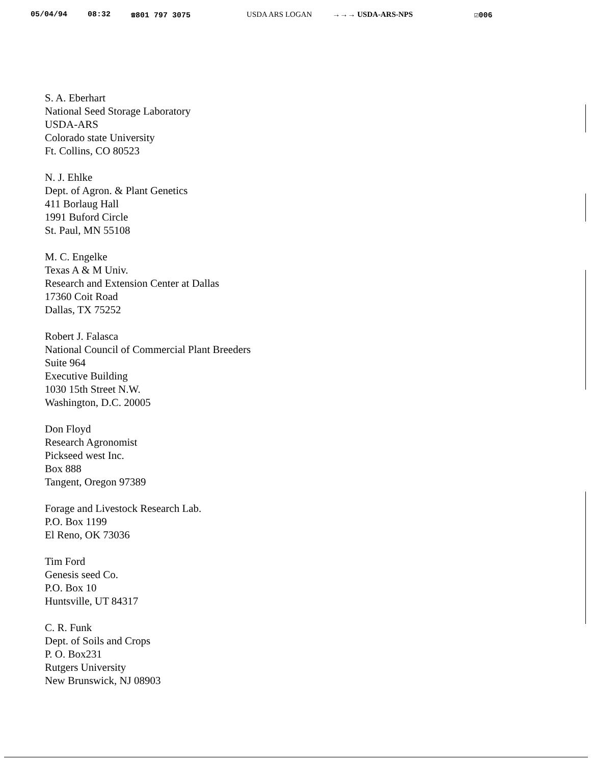05/04/94 08:32 ☎801 797 3075 USDA ARS LOGAN →→→ USDA-ARS-NPS ☑006
S. A. Eberhart
National Seed Storage Laboratory
USDA-ARS
Colorado state University
Ft. Collins, CO 80523
N. J. Ehlke
Dept. of Agron. & Plant Genetics
411 Borlaug Hall
1991 Buford Circle
St. Paul, MN 55108
M. C. Engelke
Texas A & M Univ.
Research and Extension Center at Dallas
17360 Coit Road
Dallas, TX 75252
Robert J. Falasca
National Council of Commercial Plant Breeders
Suite 964
Executive Building
1030 15th Street N.W.
Washington, D.C. 20005
Don Floyd
Research Agronomist
Pickseed west Inc.
Box 888
Tangent, Oregon 97389
Forage and Livestock Research Lab.
P.O. Box 1199
El Reno, OK 73036
Tim Ford
Genesis seed Co.
P.O. Box 10
Huntsville, UT 84317
C. R. Funk
Dept. of Soils and Crops
P. O. Box231
Rutgers University
New Brunswick, NJ 08903